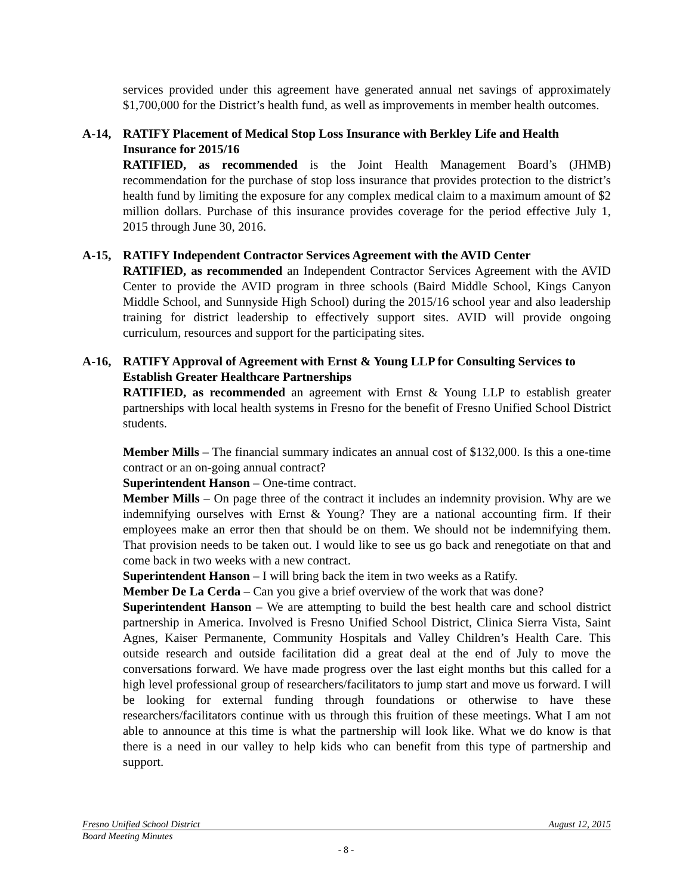services provided under this agreement have generated annual net savings of approximately $1,700,000 for the District’s health fund, as well as improvements in member health outcomes.
A-14, RATIFY Placement of Medical Stop Loss Insurance with Berkley Life and Health Insurance for 2015/16
RATIFIED, as recommended is the Joint Health Management Board’s (JHMB) recommendation for the purchase of stop loss insurance that provides protection to the district’s health fund by limiting the exposure for any complex medical claim to a maximum amount of $2 million dollars. Purchase of this insurance provides coverage for the period effective July 1, 2015 through June 30, 2016.
A-15, RATIFY Independent Contractor Services Agreement with the AVID Center
RATIFIED, as recommended an Independent Contractor Services Agreement with the AVID Center to provide the AVID program in three schools (Baird Middle School, Kings Canyon Middle School, and Sunnyside High School) during the 2015/16 school year and also leadership training for district leadership to effectively support sites. AVID will provide ongoing curriculum, resources and support for the participating sites.
A-16, RATIFY Approval of Agreement with Ernst & Young LLP for Consulting Services to Establish Greater Healthcare Partnerships
RATIFIED, as recommended an agreement with Ernst & Young LLP to establish greater partnerships with local health systems in Fresno for the benefit of Fresno Unified School District students.
Member Mills – The financial summary indicates an annual cost of $132,000. Is this a one-time contract or an on-going annual contract?
Superintendent Hanson – One-time contract.
Member Mills – On page three of the contract it includes an indemnity provision. Why are we indemnifying ourselves with Ernst & Young? They are a national accounting firm. If their employees make an error then that should be on them. We should not be indemnifying them. That provision needs to be taken out. I would like to see us go back and renegotiate on that and come back in two weeks with a new contract.
Superintendent Hanson – I will bring back the item in two weeks as a Ratify.
Member De La Cerda – Can you give a brief overview of the work that was done?
Superintendent Hanson – We are attempting to build the best health care and school district partnership in America. Involved is Fresno Unified School District, Clinica Sierra Vista, Saint Agnes, Kaiser Permanente, Community Hospitals and Valley Children’s Health Care. This outside research and outside facilitation did a great deal at the end of July to move the conversations forward. We have made progress over the last eight months but this called for a high level professional group of researchers/facilitators to jump start and move us forward. I will be looking for external funding through foundations or otherwise to have these researchers/facilitators continue with us through this fruition of these meetings. What I am not able to announce at this time is what the partnership will look like. What we do know is that there is a need in our valley to help kids who can benefit from this type of partnership and support.
Fresno Unified School District August 12, 2015
Board Meeting Minutes
- 8 -